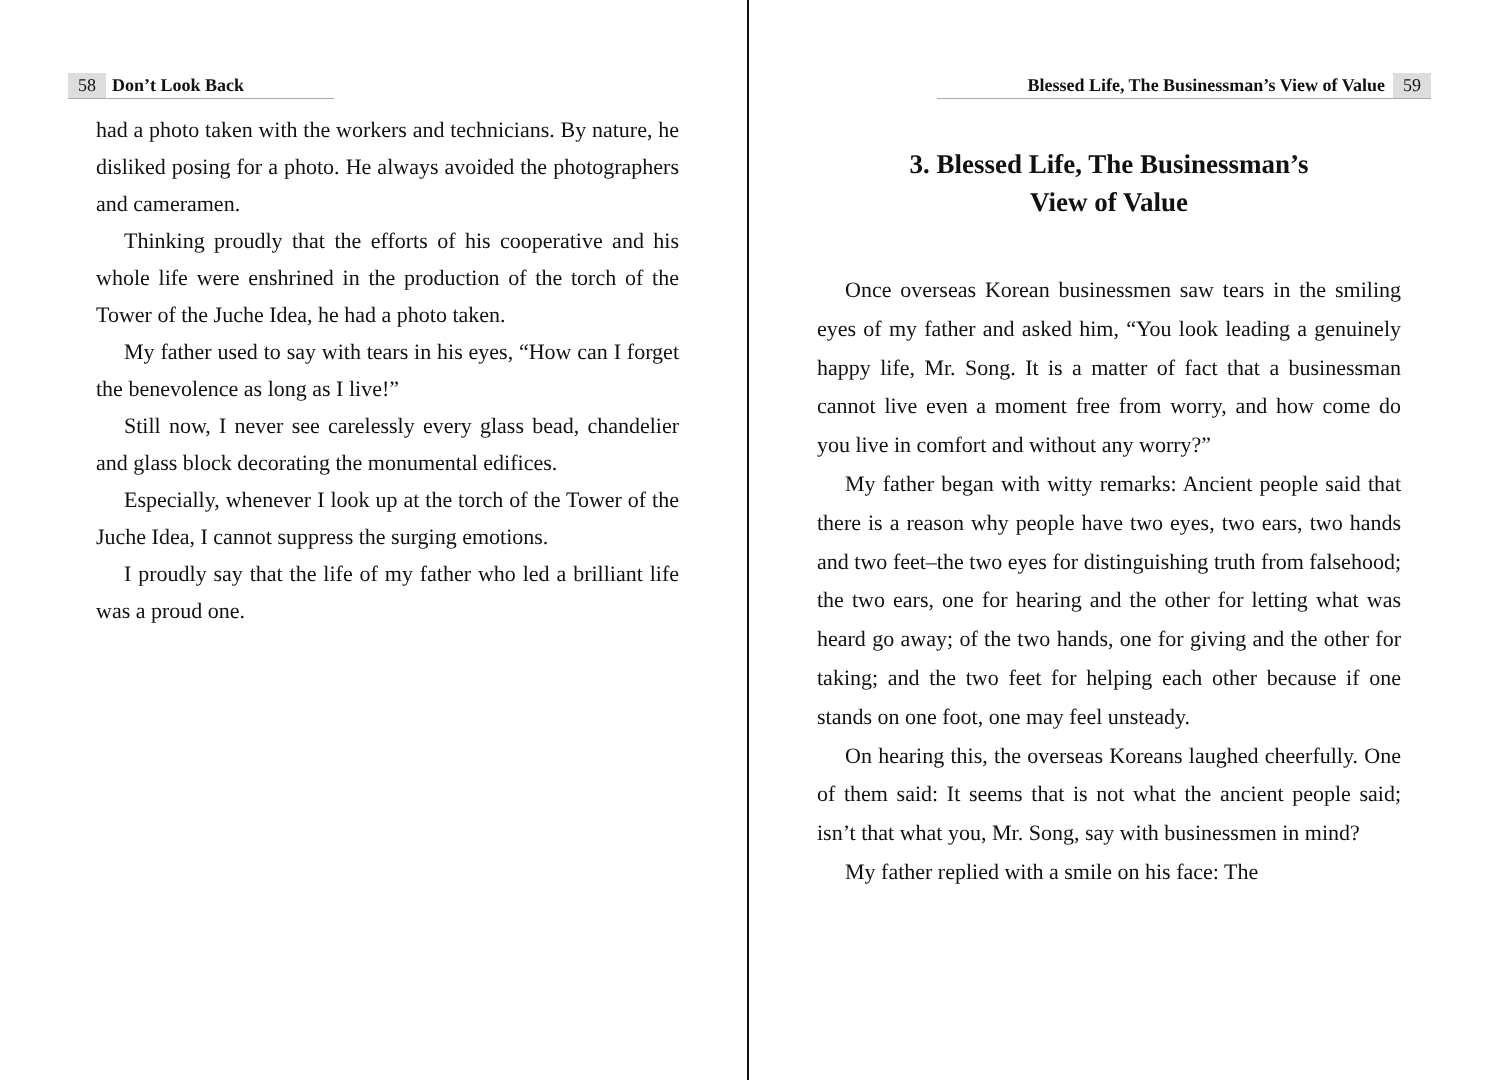58 Don’t Look Back
had a photo taken with the workers and technicians. By nature, he disliked posing for a photo. He always avoided the photographers and cameramen.
Thinking proudly that the efforts of his cooperative and his whole life were enshrined in the production of the torch of the Tower of the Juche Idea, he had a photo taken.
My father used to say with tears in his eyes, “How can I forget the benevolence as long as I live!”
Still now, I never see carelessly every glass bead, chandelier and glass block decorating the monumental edifices.
Especially, whenever I look up at the torch of the Tower of the Juche Idea, I cannot suppress the surging emotions.
I proudly say that the life of my father who led a brilliant life was a proud one.
Blessed Life, The Businessman’s View of Value 59
3. Blessed Life, The Businessman’s
View of Value
Once overseas Korean businessmen saw tears in the smiling eyes of my father and asked him, “You look leading a genuinely happy life, Mr. Song. It is a matter of fact that a businessman cannot live even a moment free from worry, and how come do you live in comfort and without any worry?”
My father began with witty remarks: Ancient people said that there is a reason why people have two eyes, two ears, two hands and two feet–the two eyes for distinguishing truth from falsehood; the two ears, one for hearing and the other for letting what was heard go away; of the two hands, one for giving and the other for taking; and the two feet for helping each other because if one stands on one foot, one may feel unsteady.
On hearing this, the overseas Koreans laughed cheerfully. One of them said: It seems that is not what the ancient people said; isn’t that what you, Mr. Song, say with businessmen in mind?
My father replied with a smile on his face: The